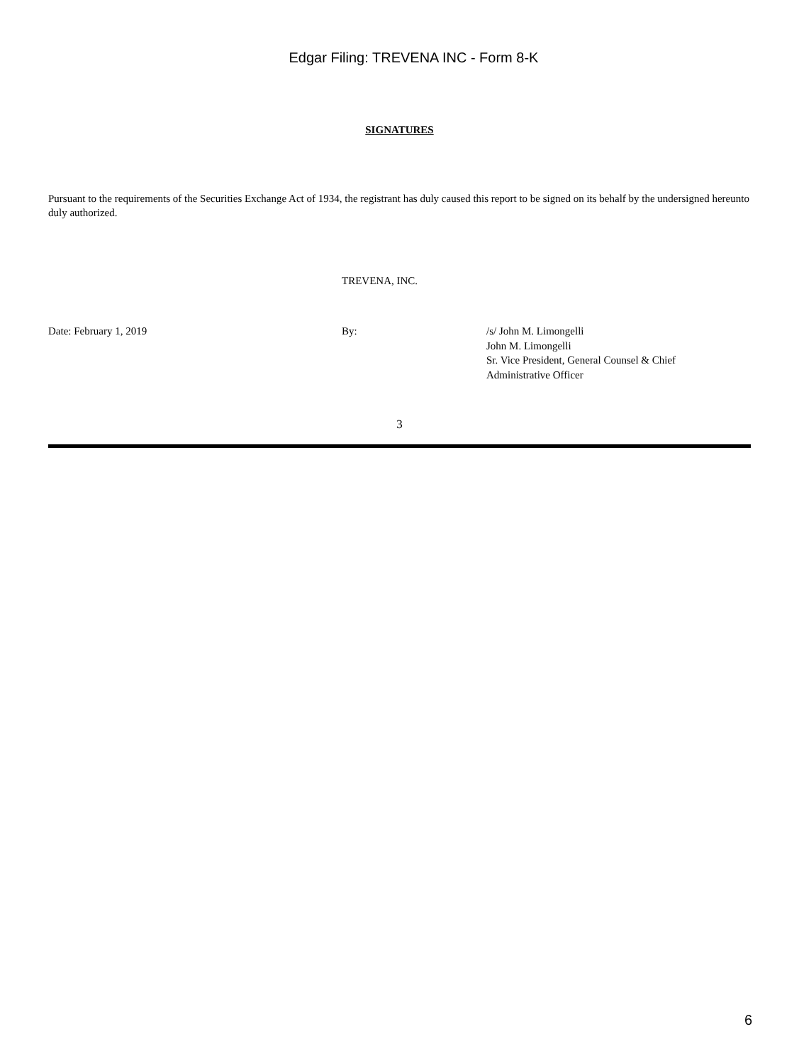Edgar Filing: TREVENA INC - Form 8-K
SIGNATURES
Pursuant to the requirements of the Securities Exchange Act of 1934, the registrant has duly caused this report to be signed on its behalf by the undersigned hereunto duly authorized.
TREVENA, INC.
Date: February 1, 2019 By: /s/ John M. Limongelli
John M. Limongelli
Sr. Vice President, General Counsel & Chief
Administrative Officer
3
6